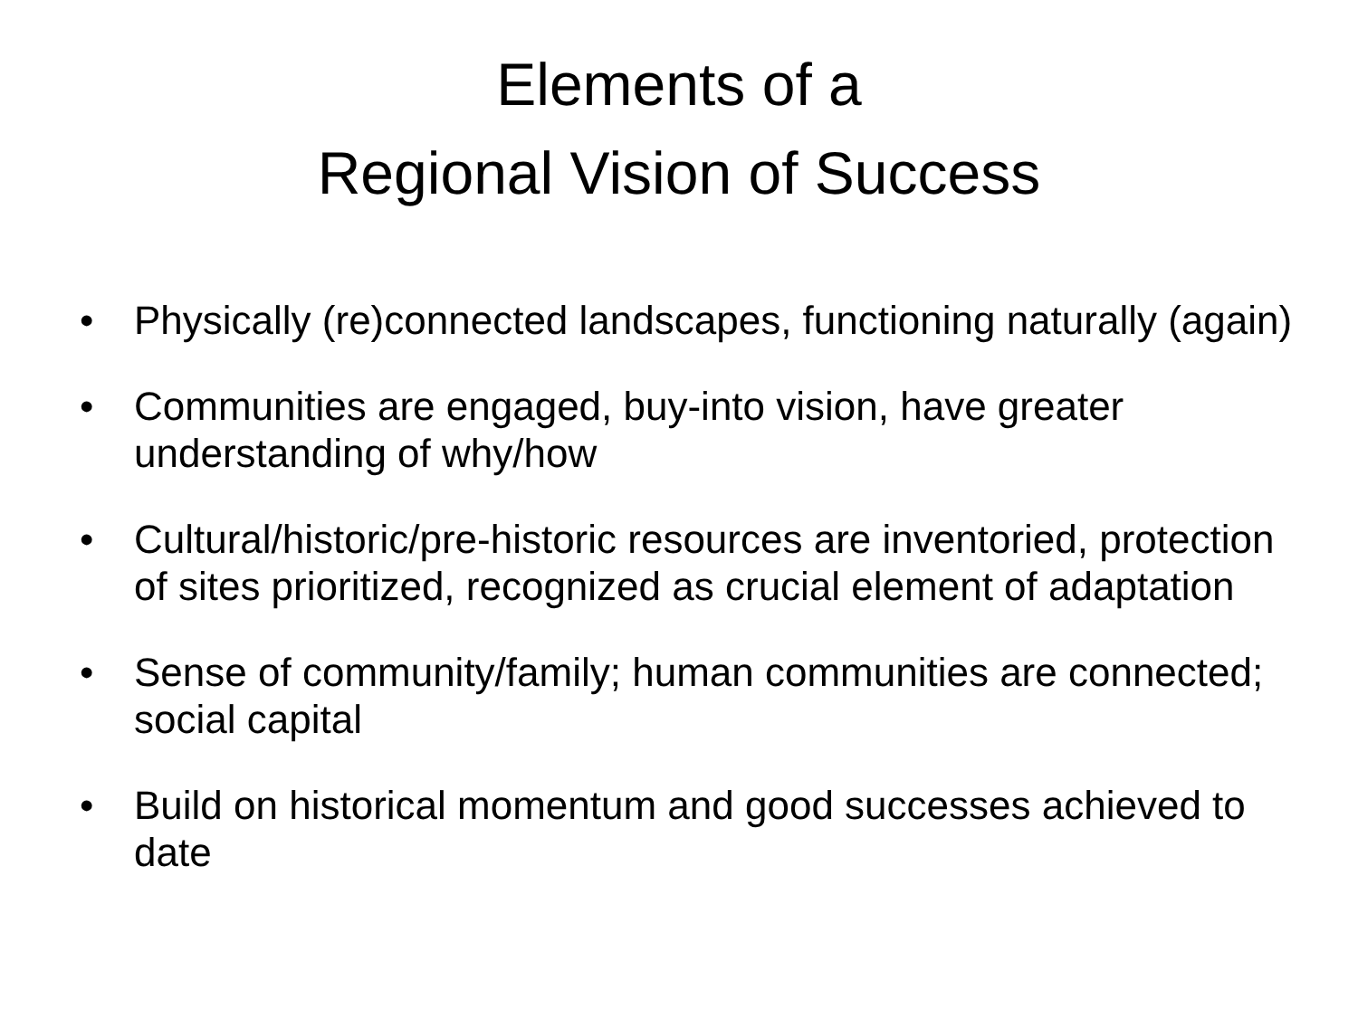Elements of a
Regional Vision of Success
• Physically (re)connected landscapes, functioning naturally (again)
• Communities are engaged, buy-into vision, have greater understanding of why/how
• Cultural/historic/pre-historic resources are inventoried, protection of sites prioritized, recognized as crucial element of adaptation
• Sense of community/family; human communities are connected; social capital
• Build on historical momentum and good successes achieved to date